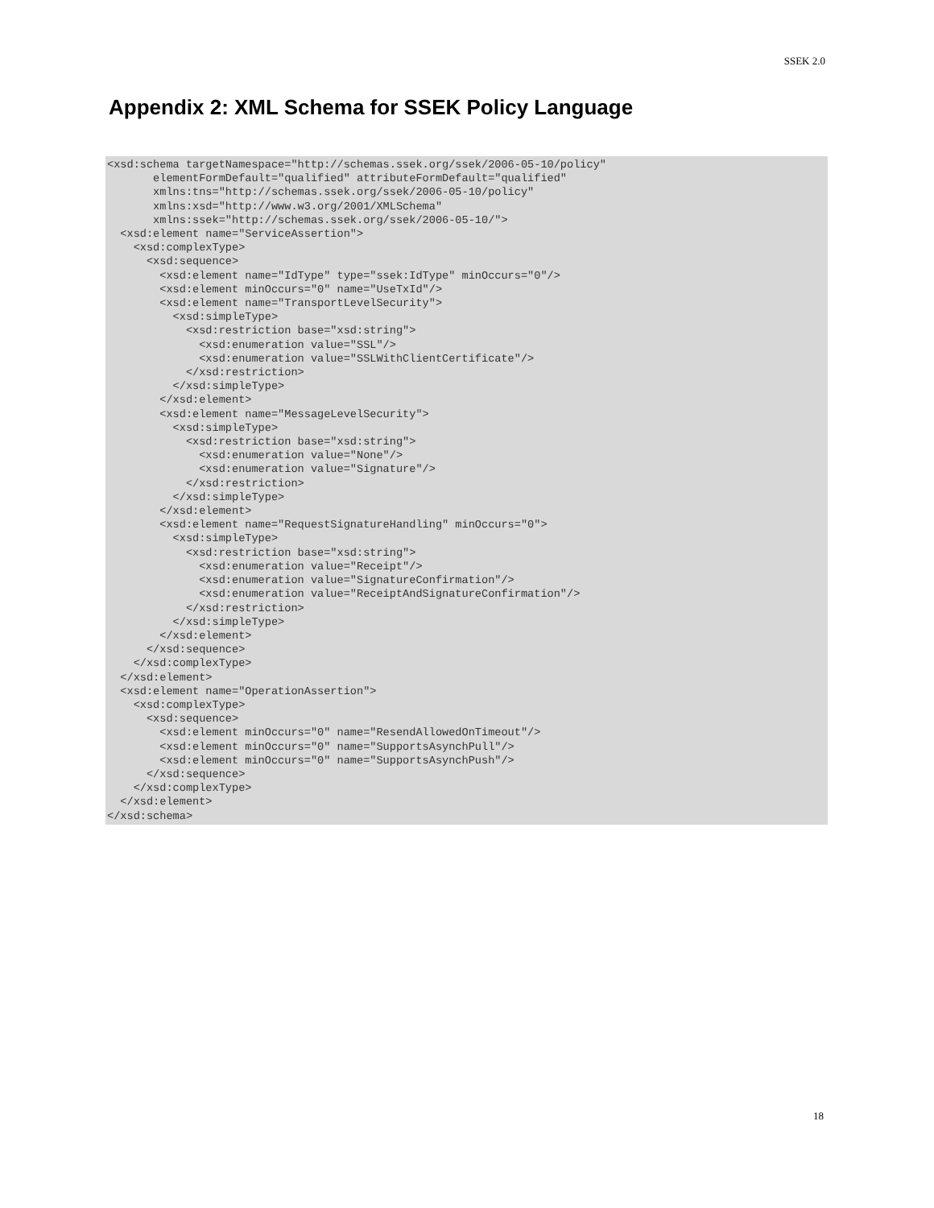SSEK 2.0
Appendix 2: XML Schema for SSEK Policy Language
<xsd:schema targetNamespace="http://schemas.ssek.org/ssek/2006-05-10/policy"
       elementFormDefault="qualified" attributeFormDefault="qualified"
       xmlns:tns="http://schemas.ssek.org/ssek/2006-05-10/policy"
       xmlns:xsd="http://www.w3.org/2001/XMLSchema"
       xmlns:ssek="http://schemas.ssek.org/ssek/2006-05-10/">
  <xsd:element name="ServiceAssertion">
    <xsd:complexType>
      <xsd:sequence>
        <xsd:element name="IdType" type="ssek:IdType" minOccurs="0"/>
        <xsd:element minOccurs="0" name="UseTxId"/>
        <xsd:element name="TransportLevelSecurity">
          <xsd:simpleType>
            <xsd:restriction base="xsd:string">
              <xsd:enumeration value="SSL"/>
              <xsd:enumeration value="SSLWithClientCertificate"/>
            </xsd:restriction>
          </xsd:simpleType>
        </xsd:element>
        <xsd:element name="MessageLevelSecurity">
          <xsd:simpleType>
            <xsd:restriction base="xsd:string">
              <xsd:enumeration value="None"/>
              <xsd:enumeration value="Signature"/>
            </xsd:restriction>
          </xsd:simpleType>
        </xsd:element>
        <xsd:element name="RequestSignatureHandling" minOccurs="0">
          <xsd:simpleType>
            <xsd:restriction base="xsd:string">
              <xsd:enumeration value="Receipt"/>
              <xsd:enumeration value="SignatureConfirmation"/>
              <xsd:enumeration value="ReceiptAndSignatureConfirmation"/>
            </xsd:restriction>
          </xsd:simpleType>
        </xsd:element>
      </xsd:sequence>
    </xsd:complexType>
  </xsd:element>
  <xsd:element name="OperationAssertion">
    <xsd:complexType>
      <xsd:sequence>
        <xsd:element minOccurs="0" name="ResendAllowedOnTimeout"/>
        <xsd:element minOccurs="0" name="SupportsAsynchPull"/>
        <xsd:element minOccurs="0" name="SupportsAsynchPush"/>
      </xsd:sequence>
    </xsd:complexType>
  </xsd:element>
</xsd:schema>
18